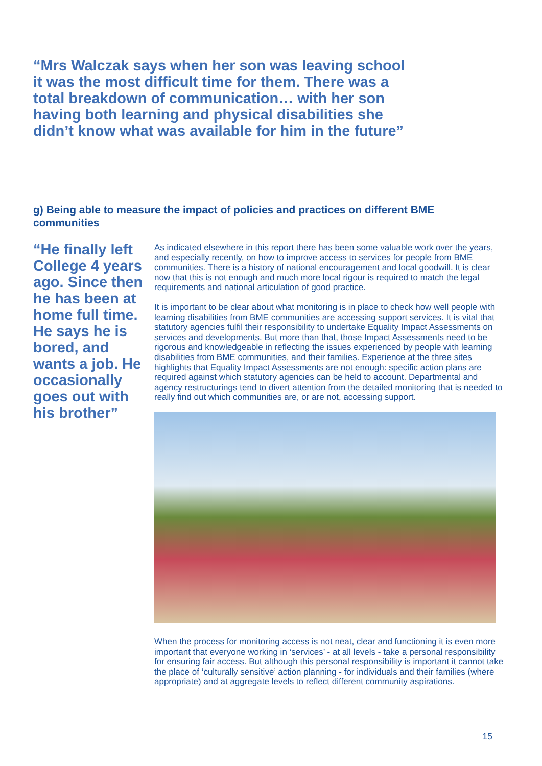“Mrs Walczak says when her son was leaving school it was the most difficult time for them. There was a total breakdown of communication… with her son having both learning and physical disabilities she didn’t know what was available for him in the future”
g) Being able to measure the impact of policies and practices on different BME communities
“He finally left College 4 years ago. Since then he has been at home full time. He says he is bored, and wants a job. He occasionally goes out with his brother”
As indicated elsewhere in this report there has been some valuable work over the years, and especially recently, on how to improve access to services for people from BME communities. There is a history of national encouragement and local goodwill. It is clear now that this is not enough and much more local rigour is required to match the legal requirements and national articulation of good practice.
It is important to be clear about what monitoring is in place to check how well people with learning disabilities from BME communities are accessing support services. It is vital that statutory agencies fulfil their responsibility to undertake Equality Impact Assessments on services and developments. But more than that, those Impact Assessments need to be rigorous and knowledgeable in reflecting the issues experienced by people with learning disabilities from BME communities, and their families. Experience at the three sites highlights that Equality Impact Assessments are not enough: specific action plans are required against which statutory agencies can be held to account. Departmental and agency restructurings tend to divert attention from the detailed monitoring that is needed to really find out which communities are, or are not, accessing support.
When the process for monitoring access is not neat, clear and functioning it is even more important that everyone working in ‘services’ - at all levels - take a personal responsibility for ensuring fair access. But although this personal responsibility is important it cannot take the place of ‘culturally sensitive’ action planning - for individuals and their families (where appropriate) and at aggregate levels to reflect different community aspirations.
15